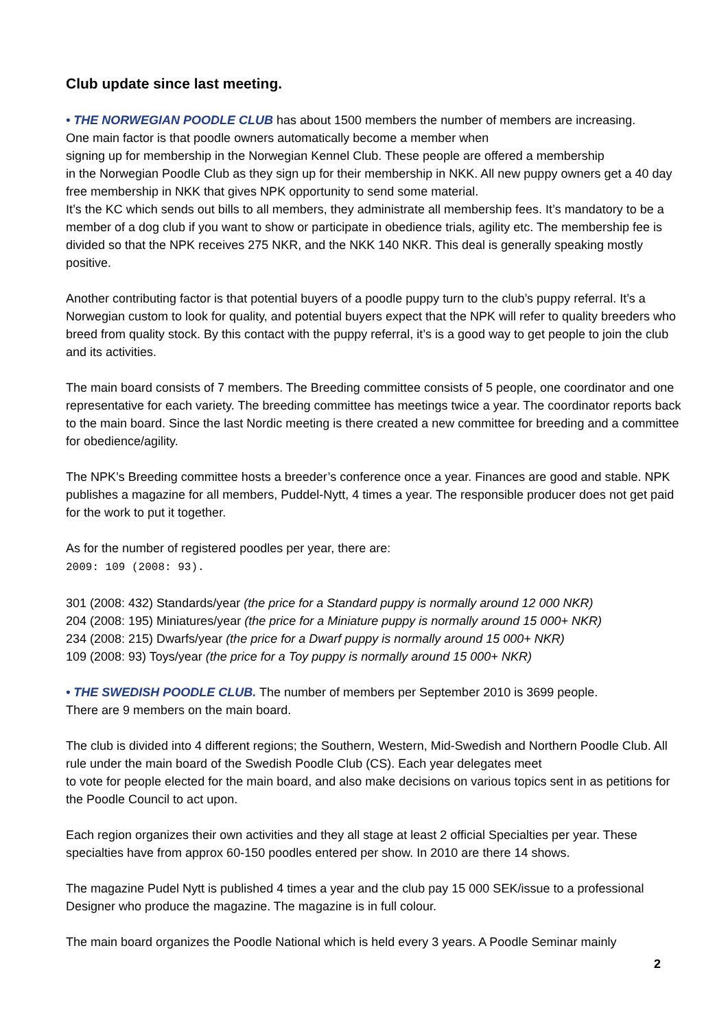Club update since last meeting.
• THE NORWEGIAN POODLE CLUB has about 1500 members the number of members are increasing.
One main factor is that poodle owners automatically become a member when
signing up for membership in the Norwegian Kennel Club. These people are offered a membership
in the Norwegian Poodle Club as they sign up for their membership in NKK. All new puppy owners get a 40 day free membership in NKK that gives NPK opportunity to send some material.
It’s the KC which sends out bills to all members, they administrate all membership fees. It’s mandatory to be a member of a dog club if you want to show or participate in obedience trials, agility etc. The membership fee is divided so that the NPK receives 275 NKR, and the NKK 140 NKR. This deal is generally speaking mostly positive.
Another contributing factor is that potential buyers of a poodle puppy turn to the club’s puppy referral. It’s a Norwegian custom to look for quality, and potential buyers expect that the NPK will refer to quality breeders who breed from quality stock. By this contact with the puppy referral, it’s is a good way to get people to join the club and its activities.
The main board consists of 7 members. The Breeding committee consists of 5 people, one coordinator and one representative for each variety. The breeding committee has meetings twice a year. The coordinator reports back to the main board. Since the last Nordic meeting is there created a new committee for breeding and a committee for obedience/agility.
The NPK’s Breeding committee hosts a breeder’s conference once a year. Finances are good and stable. NPK publishes a magazine for all members, Puddel-Nytt, 4 times a year. The responsible producer does not get paid for the work to put it together.
As for the number of registered poodles per year, there are:
2009: 109 (2008: 93).
301 (2008: 432) Standards/year (the price for a Standard puppy is normally around 12 000 NKR)
204 (2008: 195) Miniatures/year (the price for a Miniature puppy is normally around 15 000+ NKR)
234 (2008: 215) Dwarfs/year (the price for a Dwarf puppy is normally around 15 000+ NKR)
109 (2008: 93) Toys/year (the price for a Toy puppy is normally around 15 000+ NKR)
• THE SWEDISH POODLE CLUB. The number of members per September 2010 is 3699 people.
There are 9 members on the main board.
The club is divided into 4 different regions; the Southern, Western, Mid-Swedish and Northern Poodle Club. All rule under the main board of the Swedish Poodle Club (CS). Each year delegates meet
to vote for people elected for the main board, and also make decisions on various topics sent in as petitions for the Poodle Council to act upon.
Each region organizes their own activities and they all stage at least 2 official Specialties per year. These specialties have from approx 60-150 poodles entered per show. In 2010 are there 14 shows.
The magazine Pudel Nytt is published 4 times a year and the club pay 15 000 SEK/issue to a professional Designer who produce the magazine. The magazine is in full colour.
The main board organizes the Poodle National which is held every 3 years. A Poodle Seminar mainly
2